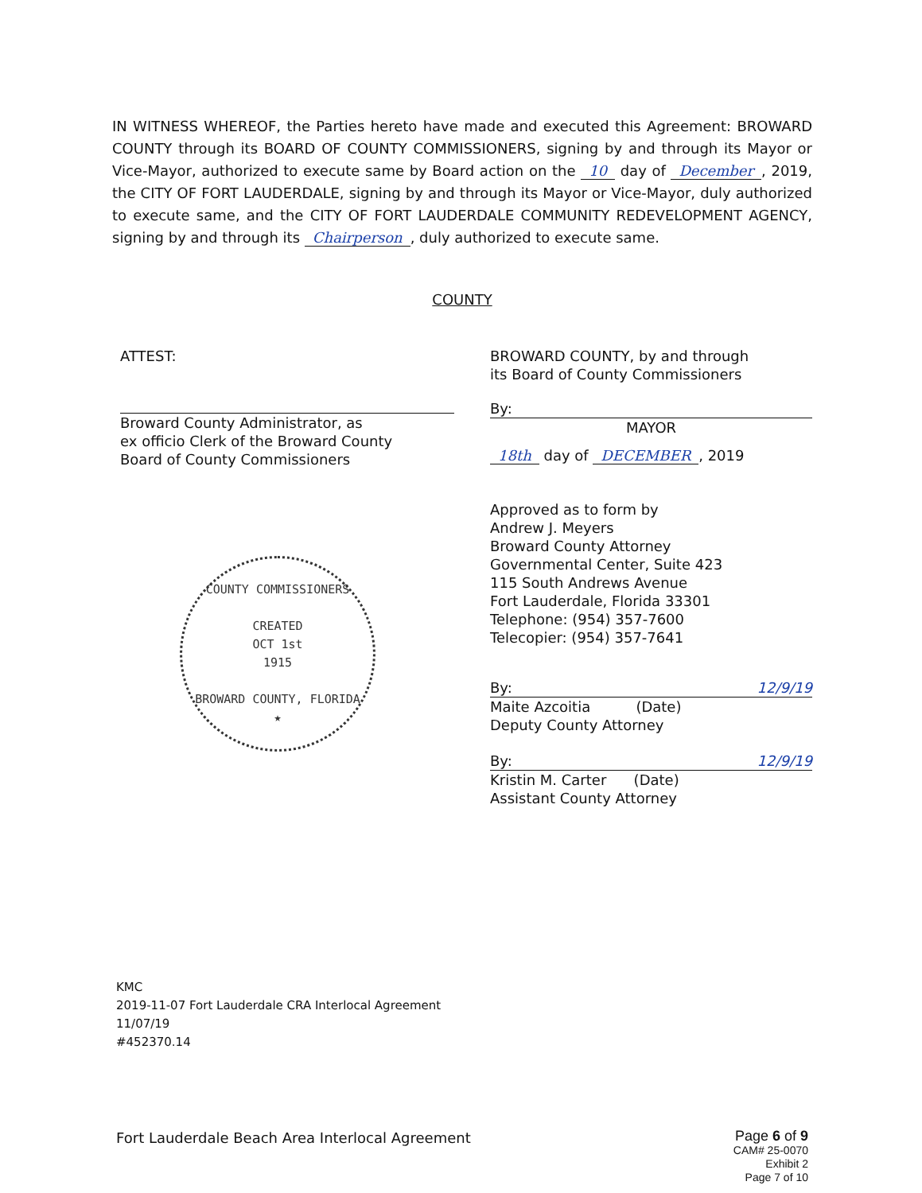IN WITNESS WHEREOF, the Parties hereto have made and executed this Agreement: BROWARD COUNTY through its BOARD OF COUNTY COMMISSIONERS, signing by and through its Mayor or Vice-Mayor, authorized to execute same by Board action on the 10 day of December, 2019, the CITY OF FORT LAUDERDALE, signing by and through its Mayor or Vice-Mayor, duly authorized to execute same, and the CITY OF FORT LAUDERDALE COMMUNITY REDEVELOPMENT AGENCY, signing by and through its Chairperson, duly authorized to execute same.
COUNTY
ATTEST:
Broward County Administrator, as
ex officio Clerk of the Broward County
Board of County Commissioners
COUNTY COMMISSIONERS
CREATED
OCT 1st
1915
BROWARD COUNTY, FLORIDA
★
BROWARD COUNTY, by and through
its Board of County Commissioners
By:
MAYOR
18th day of DECEMBER, 2019
Approved as to form by
Andrew J. Meyers
Broward County Attorney
Governmental Center, Suite 423
115 South Andrews Avenue
Fort Lauderdale, Florida 33301
Telephone: (954) 357-7600
Telecopier: (954) 357-7641
By: 12/9/19
Maite Azcoitia (Date)
Deputy County Attorney
By: 12/9/19
Kristin M. Carter (Date)
Assistant County Attorney
KMC
2019-11-07 Fort Lauderdale CRA Interlocal Agreement
11/07/19
#452370.14
Fort Lauderdale Beach Area Interlocal Agreement
Page 6 of 9
CAM# 25-0070
Exhibit 2
Page 7 of 10